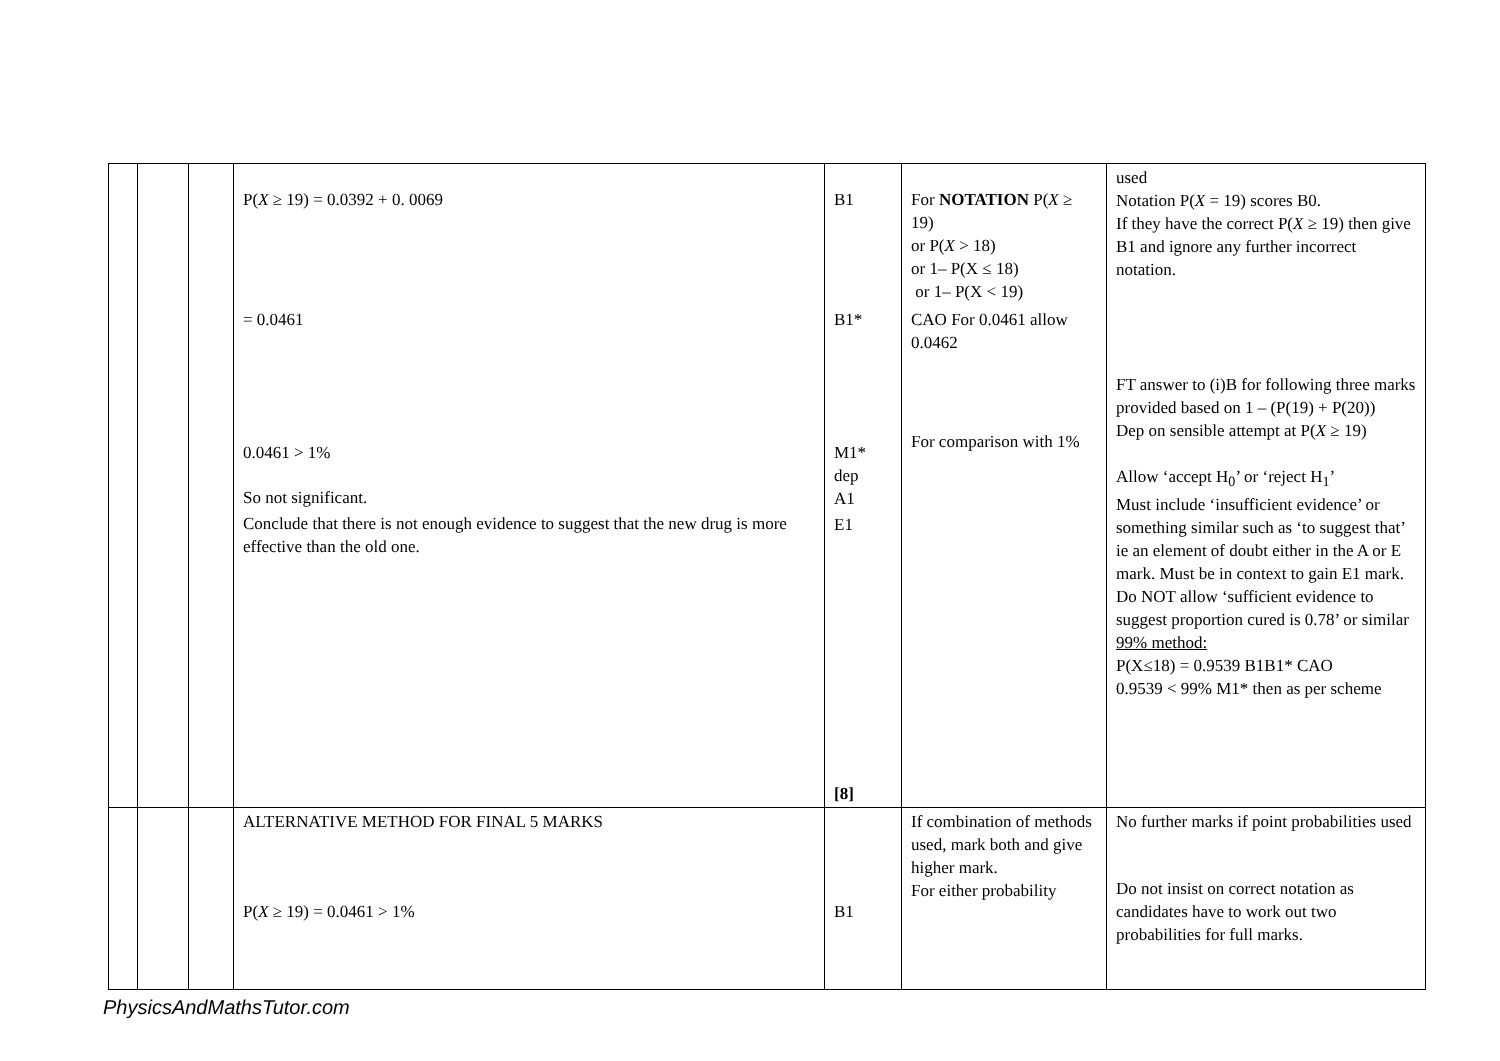| | | | P( X ≥ 19) = 0.0392 + 0. 0069 = 0.0461 0.0461 > 1% So not significant. Conclude that there is not enough evidence to suggest that the new drug is more effective than the old one. | B1 B1* M1* dep A1 E1 [8] | For NOTATION P( X ≥ 19) or P( X > 18) or 1– P(X ≤ 18) or 1– P(X < 19) CAO For 0.0461 allow 0.0462 For comparison with 1% | used Notation P( X = 19) scores B0. If they have the correct P( X ≥ 19) then give B1 and ignore any further incorrect notation. FT answer to (i)B for following three marks provided based on 1 – (P(19) + P(20)) Dep on sensible attempt at P( X ≥ 19) Allow ‘accept H<sub>0</sub>’ or ‘reject H<sub>1</sub>’ Must include ‘insufficient evidence’ or something similar such as ‘to suggest that’ ie an element of doubt either in the A or E mark. Must be in context to gain E1 mark. Do NOT allow ‘sufficient evidence to suggest proportion cured is 0.78’ or similar 99% method: P(X≤18) = 0.9539 B1B1* CAO 0.9539 < 99% M1* then as per scheme |
| | | | ALTERNATIVE METHOD FOR FINAL 5 MARKS P( X ≥ 19) = 0.0461 > 1% | B1 | If combination of methods used, mark both and give higher mark. For either probability | No further marks if point probabilities used Do not insist on correct notation as candidates have to work out two probabilities for full marks. |
PhysicsAndMathsTutor.com